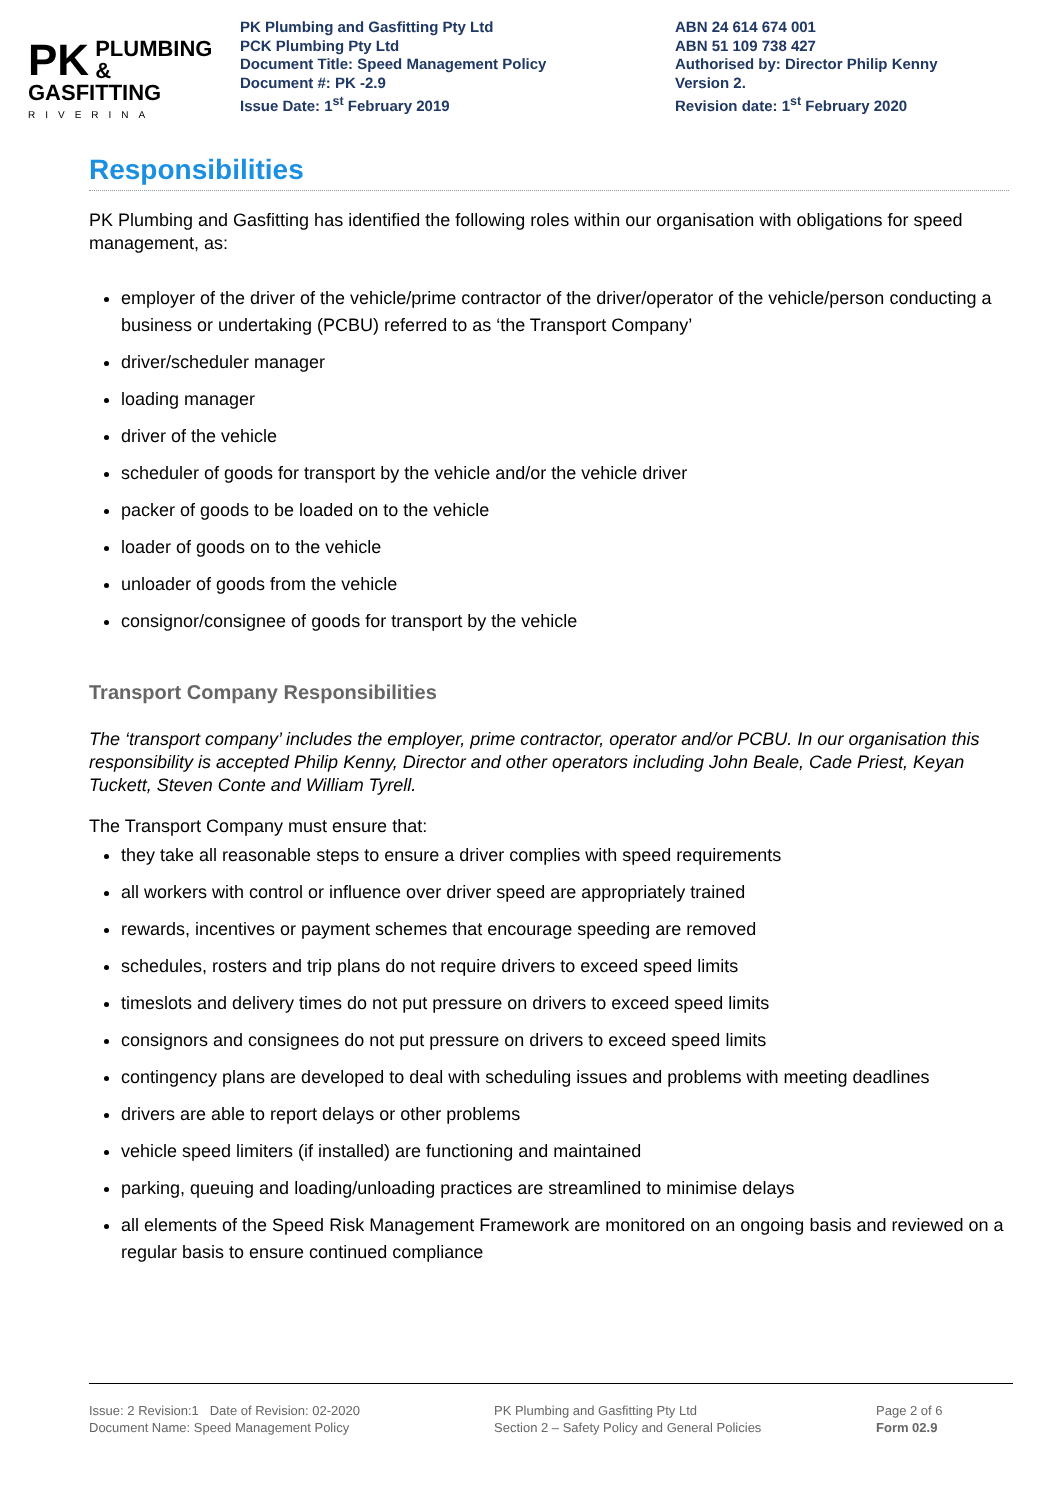PK PLUMBING &
GASFITTING
RIVERINA
PK Plumbing and Gasfitting Pty Ltd
PCK Plumbing Pty Ltd
Document Title: Speed Management Policy
Document #: PK -2.9
Issue Date: 1<sup>st</sup> February 2019
ABN 24 614 674 001
ABN 51 109 738 427
Authorised by: Director Philip Kenny
Version 2.
Revision date: 1<sup>st</sup> February 2020
Responsibilities
PK Plumbing and Gasfitting has identified the following roles within our organisation with obligations for speed management, as:
employer of the driver of the vehicle/prime contractor of the driver/operator of the vehicle/person conducting a business or undertaking (PCBU) referred to as ‘the Transport Company’
driver/scheduler manager
loading manager
driver of the vehicle
scheduler of goods for transport by the vehicle and/or the vehicle driver
packer of goods to be loaded on to the vehicle
loader of goods on to the vehicle
unloader of goods from the vehicle
consignor/consignee of goods for transport by the vehicle
Transport Company Responsibilities
The ‘transport company’ includes the employer, prime contractor, operator and/or PCBU. In our organisation this responsibility is accepted Philip Kenny, Director and other operators including John Beale, Cade Priest, Keyan Tuckett, Steven Conte and William Tyrell.
The Transport Company must ensure that:
they take all reasonable steps to ensure a driver complies with speed requirements
all workers with control or influence over driver speed are appropriately trained
rewards, incentives or payment schemes that encourage speeding are removed
schedules, rosters and trip plans do not require drivers to exceed speed limits
timeslots and delivery times do not put pressure on drivers to exceed speed limits
consignors and consignees do not put pressure on drivers to exceed speed limits
contingency plans are developed to deal with scheduling issues and problems with meeting deadlines
drivers are able to report delays or other problems
vehicle speed limiters (if installed) are functioning and maintained
parking, queuing and loading/unloading practices are streamlined to minimise delays
all elements of the Speed Risk Management Framework are monitored on an ongoing basis and reviewed on a regular basis to ensure continued compliance
Issue: 2 Revision:1 Date of Revision: 02-2020
Document Name: Speed Management Policy
PK Plumbing and Gasfitting Pty Ltd
Section 2 – Safety Policy and General Policies
Page 2 of 6
Form 02.9